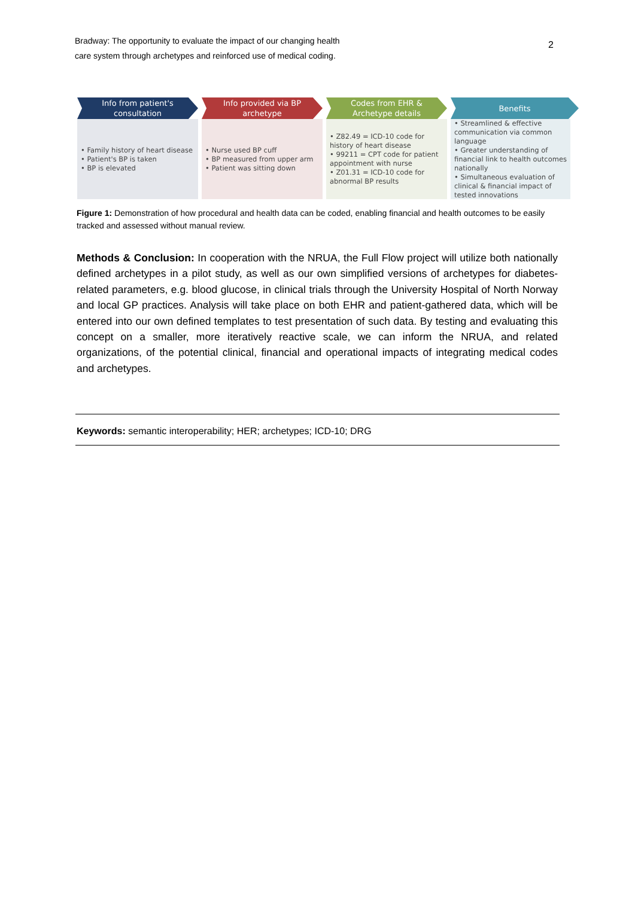Bradway: The opportunity to evaluate the impact of our changing health
care system through archetypes and reinforced use of medical coding.
2
Info from patient's
consultation
• Family history of heart disease
• Patient's BP is taken
• BP is elevated
Info provided via BP
archetype
• Nurse used BP cuff
• BP measured from upper arm
• Patient was sitting down
Codes from EHR &
Archetype details
• Z82.49 = ICD-10 code for history of heart disease
• 99211 = CPT code for patient appointment with nurse
• Z01.31 = ICD-10 code for abnormal BP results
Benefits
• Streamlined & effective communication via common language
• Greater understanding of financial link to health outcomes nationally
• Simultaneous evaluation of clinical & financial impact of tested innovations
Figure 1: Demonstration of how procedural and health data can be coded, enabling financial and health outcomes to be easily tracked and assessed without manual review.
Methods & Conclusion: In cooperation with the NRUA, the Full Flow project will utilize both nationally defined archetypes in a pilot study, as well as our own simplified versions of archetypes for diabetes-related parameters, e.g. blood glucose, in clinical trials through the University Hospital of North Norway and local GP practices. Analysis will take place on both EHR and patient-gathered data, which will be entered into our own defined templates to test presentation of such data. By testing and evaluating this concept on a smaller, more iteratively reactive scale, we can inform the NRUA, and related organizations, of the potential clinical, financial and operational impacts of integrating medical codes and archetypes.
Keywords: semantic interoperability; HER; archetypes; ICD-10; DRG